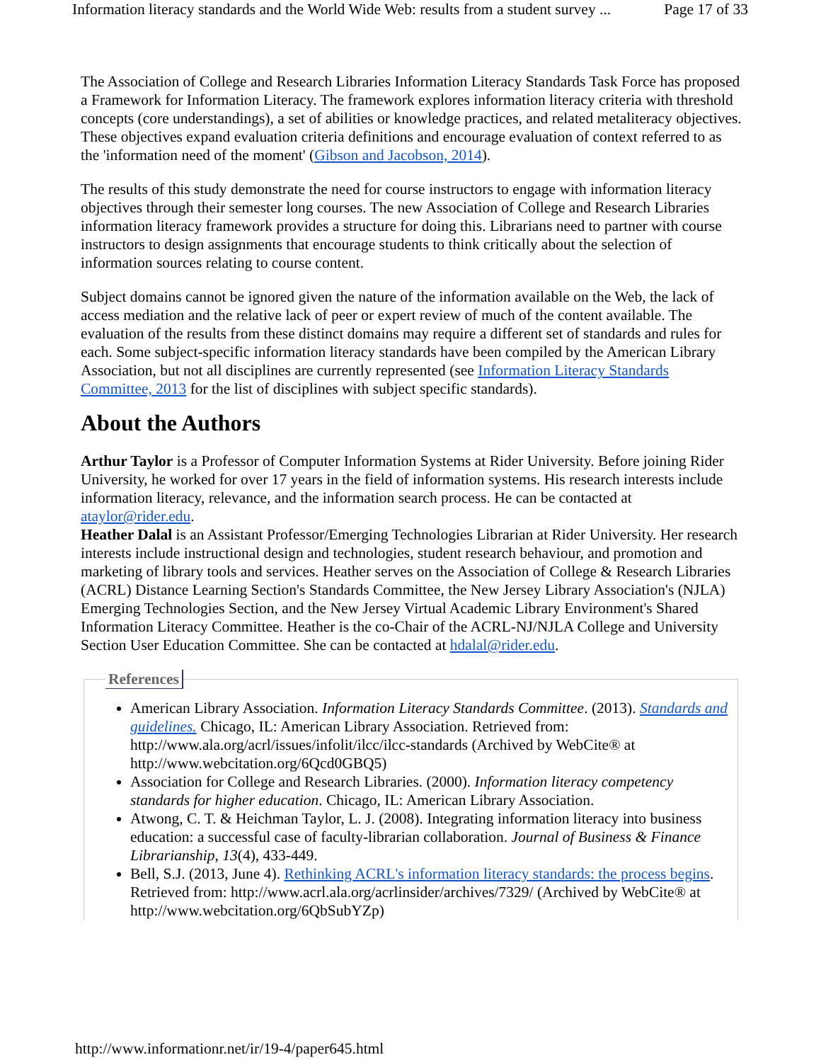Information literacy standards and the World Wide Web: results from a student survey ... Page 17 of 33
The Association of College and Research Libraries Information Literacy Standards Task Force has proposed a Framework for Information Literacy. The framework explores information literacy criteria with threshold concepts (core understandings), a set of abilities or knowledge practices, and related metaliteracy objectives. These objectives expand evaluation criteria definitions and encourage evaluation of context referred to as the 'information need of the moment' (Gibson and Jacobson, 2014).
The results of this study demonstrate the need for course instructors to engage with information literacy objectives through their semester long courses. The new Association of College and Research Libraries information literacy framework provides a structure for doing this. Librarians need to partner with course instructors to design assignments that encourage students to think critically about the selection of information sources relating to course content.
Subject domains cannot be ignored given the nature of the information available on the Web, the lack of access mediation and the relative lack of peer or expert review of much of the content available. The evaluation of the results from these distinct domains may require a different set of standards and rules for each. Some subject-specific information literacy standards have been compiled by the American Library Association, but not all disciplines are currently represented (see Information Literacy Standards Committee, 2013 for the list of disciplines with subject specific standards).
About the Authors
Arthur Taylor is a Professor of Computer Information Systems at Rider University. Before joining Rider University, he worked for over 17 years in the field of information systems. His research interests include information literacy, relevance, and the information search process. He can be contacted at ataylor@rider.edu.
Heather Dalal is an Assistant Professor/Emerging Technologies Librarian at Rider University. Her research interests include instructional design and technologies, student research behaviour, and promotion and marketing of library tools and services. Heather serves on the Association of College & Research Libraries (ACRL) Distance Learning Section's Standards Committee, the New Jersey Library Association's (NJLA) Emerging Technologies Section, and the New Jersey Virtual Academic Library Environment's Shared Information Literacy Committee. Heather is the co-Chair of the ACRL-NJ/NJLA College and University Section User Education Committee. She can be contacted at hdalal@rider.edu.
References
American Library Association. Information Literacy Standards Committee. (2013). Standards and guidelines. Chicago, IL: American Library Association. Retrieved from: http://www.ala.org/acrl/issues/infolit/ilcc/ilcc-standards (Archived by WebCite® at http://www.webcitation.org/6Qcd0GBQ5)
Association for College and Research Libraries. (2000). Information literacy competency standards for higher education. Chicago, IL: American Library Association.
Atwong, C. T. & Heichman Taylor, L. J. (2008). Integrating information literacy into business education: a successful case of faculty-librarian collaboration. Journal of Business & Finance Librarianship, 13(4), 433-449.
Bell, S.J. (2013, June 4). Rethinking ACRL's information literacy standards: the process begins. Retrieved from: http://www.acrl.ala.org/acrlinsider/archives/7329/ (Archived by WebCite® at http://www.webcitation.org/6QbSubYZp)
http://www.informationr.net/ir/19-4/paper645.html